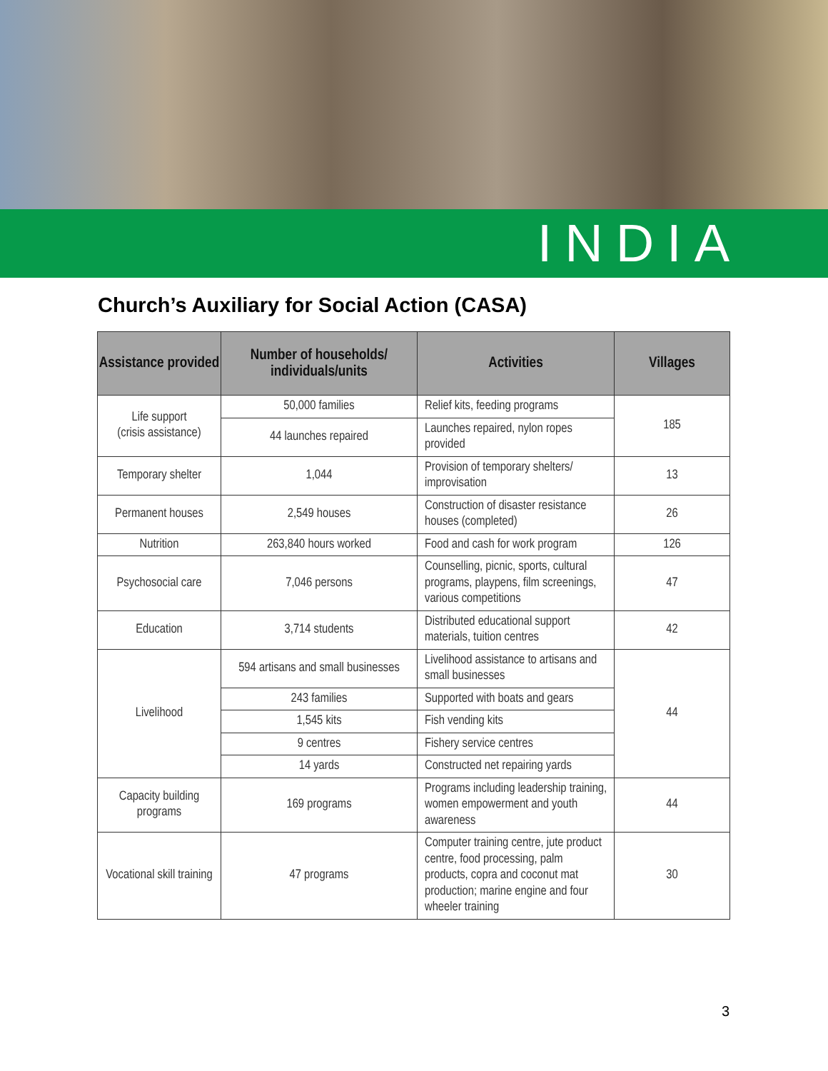INDIA
Church’s Auxiliary for Social Action (CASA)
| Assistance provided | Number of households/ individuals/units | Activities | Villages |
| --- | --- | --- | --- |
| Life support (crisis assistance) | 50,000 families | Relief kits, feeding programs | 185 |
| | 44 launches repaired | Launches repaired, nylon ropes provided | |
| Temporary shelter | 1,044 | Provision of temporary shelters/ improvisation | 13 |
| Permanent houses | 2,549 houses | Construction of disaster resistance houses (completed) | 26 |
| Nutrition | 263,840 hours worked | Food and cash for work program | 126 |
| Psychosocial care | 7,046 persons | Counselling, picnic, sports, cultural programs, playpens, film screenings, various competitions | 47 |
| Education | 3,714 students | Distributed educational support materials, tuition centres | 42 |
| Livelihood | 594 artisans and small businesses | Livelihood assistance to artisans and small businesses | 44 |
| | 243 families | Supported with boats and gears | |
| | 1,545 kits | Fish vending kits | |
| | 9 centres | Fishery service centres | |
| | 14 yards | Constructed net repairing yards | |
| Capacity building programs | 169 programs | Programs including leadership training, women empowerment and youth awareness | 44 |
| Vocational skill training | 47 programs | Computer training centre, jute product centre, food processing, palm products, copra and coconut mat production; marine engine and four wheeler training | 30 |
3